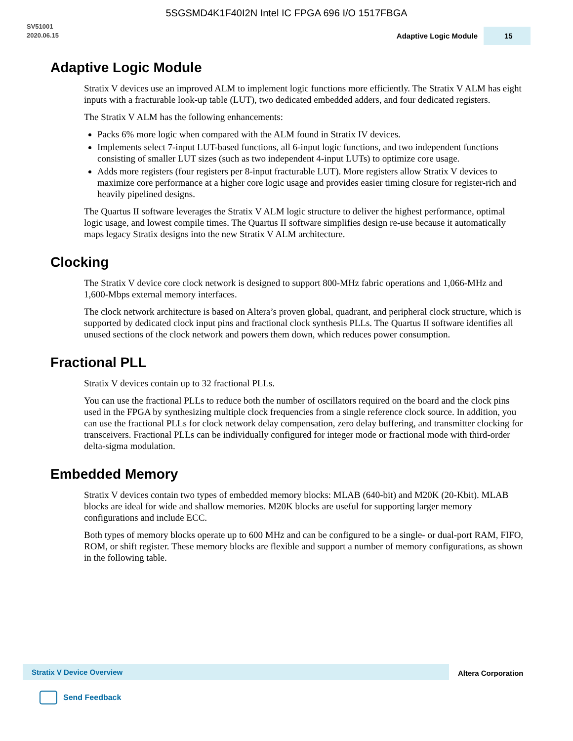5SGSMD4K1F40I2N Intel IC FPGA 696 I/O 1517FBGA
SV51001
2020.06.15
Adaptive Logic Module
15
Adaptive Logic Module
Stratix V devices use an improved ALM to implement logic functions more efficiently. The Stratix V ALM has eight inputs with a fracturable look-up table (LUT), two dedicated embedded adders, and four dedicated registers.
The Stratix V ALM has the following enhancements:
Packs 6% more logic when compared with the ALM found in Stratix IV devices.
Implements select 7-input LUT-based functions, all 6-input logic functions, and two independent functions consisting of smaller LUT sizes (such as two independent 4-input LUTs) to optimize core usage.
Adds more registers (four registers per 8-input fracturable LUT). More registers allow Stratix V devices to maximize core performance at a higher core logic usage and provides easier timing closure for register-rich and heavily pipelined designs.
The Quartus II software leverages the Stratix V ALM logic structure to deliver the highest performance, optimal logic usage, and lowest compile times. The Quartus II software simplifies design re-use because it automatically maps legacy Stratix designs into the new Stratix V ALM architecture.
Clocking
The Stratix V device core clock network is designed to support 800-MHz fabric operations and 1,066-MHz and 1,600-Mbps external memory interfaces.
The clock network architecture is based on Altera’s proven global, quadrant, and peripheral clock structure, which is supported by dedicated clock input pins and fractional clock synthesis PLLs. The Quartus II software identifies all unused sections of the clock network and powers them down, which reduces power consumption.
Fractional PLL
Stratix V devices contain up to 32 fractional PLLs.
You can use the fractional PLLs to reduce both the number of oscillators required on the board and the clock pins used in the FPGA by synthesizing multiple clock frequencies from a single reference clock source. In addition, you can use the fractional PLLs for clock network delay compensation, zero delay buffering, and transmitter clocking for transceivers. Fractional PLLs can be individually configured for integer mode or fractional mode with third-order delta-sigma modulation.
Embedded Memory
Stratix V devices contain two types of embedded memory blocks: MLAB (640-bit) and M20K (20-Kbit). MLAB blocks are ideal for wide and shallow memories. M20K blocks are useful for supporting larger memory configurations and include ECC.
Both types of memory blocks operate up to 600 MHz and can be configured to be a single- or dual-port RAM, FIFO, ROM, or shift register. These memory blocks are flexible and support a number of memory configurations, as shown in the following table.
Stratix V Device Overview
Altera Corporation
Send Feedback